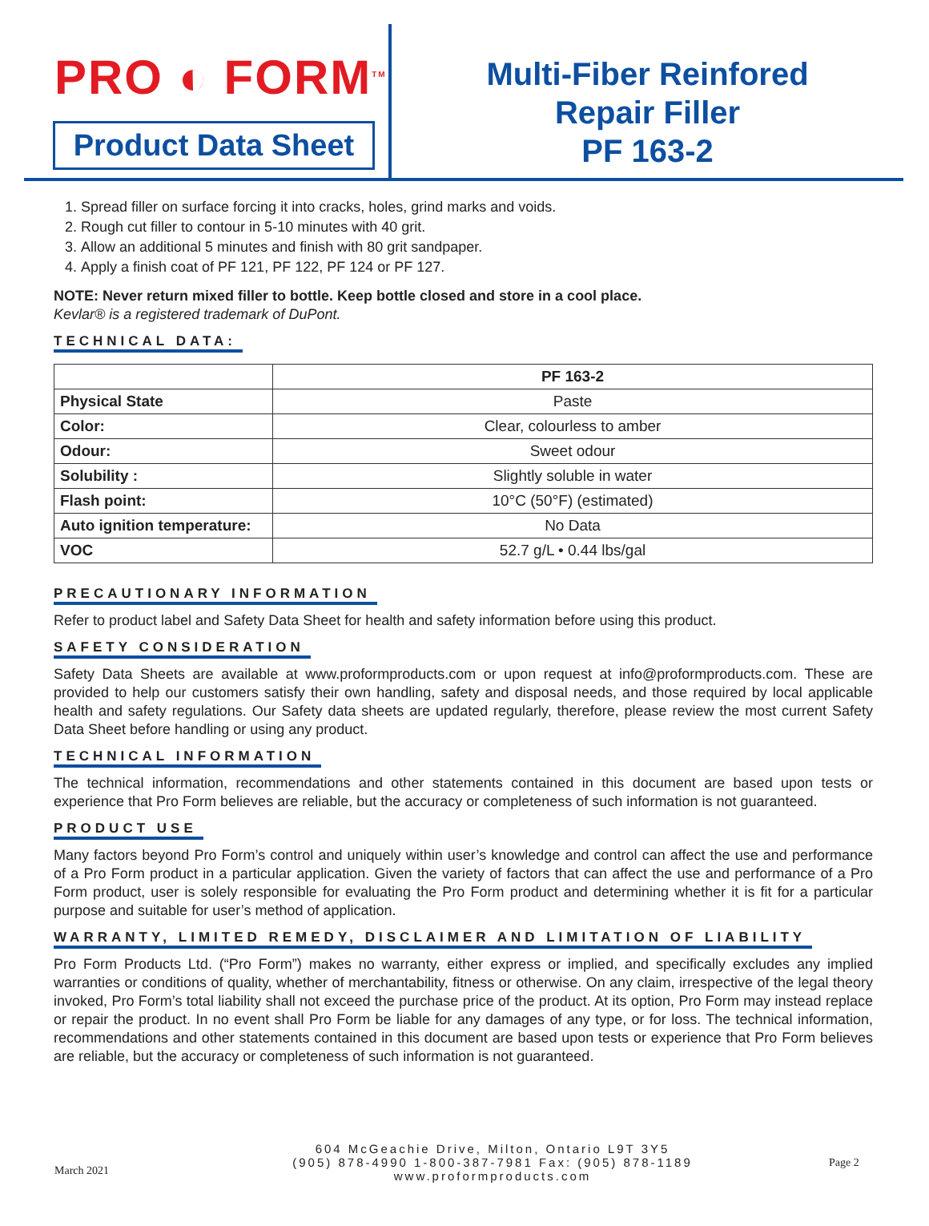PRO ◐ FORM<sup>TM</sup>
Product Data Sheet
Multi-Fiber Reinfored
Repair Filler
PF 163-2
1. Spread filler on surface forcing it into cracks, holes, grind marks and voids.
2. Rough cut filler to contour in 5-10 minutes with 40 grit.
3. Allow an additional 5 minutes and finish with 80 grit sandpaper.
4. Apply a finish coat of PF 121, PF 122, PF 124 or PF 127.
NOTE: Never return mixed filler to bottle. Keep bottle closed and store in a cool place.
Kevlar® is a registered trademark of DuPont.
TECHNICAL DATA:
| | PF 163-2 |
| --- | --- |
| Physical State | Paste |
| Color: | Clear, colourless to amber |
| Odour: | Sweet odour |
| Solubility : | Slightly soluble in water |
| Flash point: | 10°C (50°F) (estimated) |
| Auto ignition temperature: | No Data |
| VOC | 52.7 g/L • 0.44 lbs/gal |
PRECAUTIONARY INFORMATION
Refer to product label and Safety Data Sheet for health and safety information before using this product.
SAFETY CONSIDERATION
Safety Data Sheets are available at www.proformproducts.com or upon request at info@proformproducts.com. These are provided to help our customers satisfy their own handling, safety and disposal needs, and those required by local applicable health and safety regulations. Our Safety data sheets are updated regularly, therefore, please review the most current Safety Data Sheet before handling or using any product.
TECHNICAL INFORMATION
The technical information, recommendations and other statements contained in this document are based upon tests or experience that Pro Form believes are reliable, but the accuracy or completeness of such information is not guaranteed.
PRODUCT USE
Many factors beyond Pro Form’s control and uniquely within user’s knowledge and control can affect the use and performance of a Pro Form product in a particular application. Given the variety of factors that can affect the use and performance of a Pro Form product, user is solely responsible for evaluating the Pro Form product and determining whether it is fit for a particular purpose and suitable for user’s method of application.
WARRANTY, LIMITED REMEDY, DISCLAIMER AND LIMITATION OF LIABILITY
Pro Form Products Ltd. (“Pro Form”) makes no warranty, either express or implied, and specifically excludes any implied warranties or conditions of quality, whether of merchantability, fitness or otherwise. On any claim, irrespective of the legal theory invoked, Pro Form’s total liability shall not exceed the purchase price of the product. At its option, Pro Form may instead replace or repair the product. In no event shall Pro Form be liable for any damages of any type, or for loss. The technical information, recommendations and other statements contained in this document are based upon tests or experience that Pro Form believes are reliable, but the accuracy or completeness of such information is not guaranteed.
March 2021
604 McGeachie Drive, Milton, Ontario L9T 3Y5
(905) 878-4990 1-800-387-7981 Fax: (905) 878-1189
www.proformproducts.com
Page 2